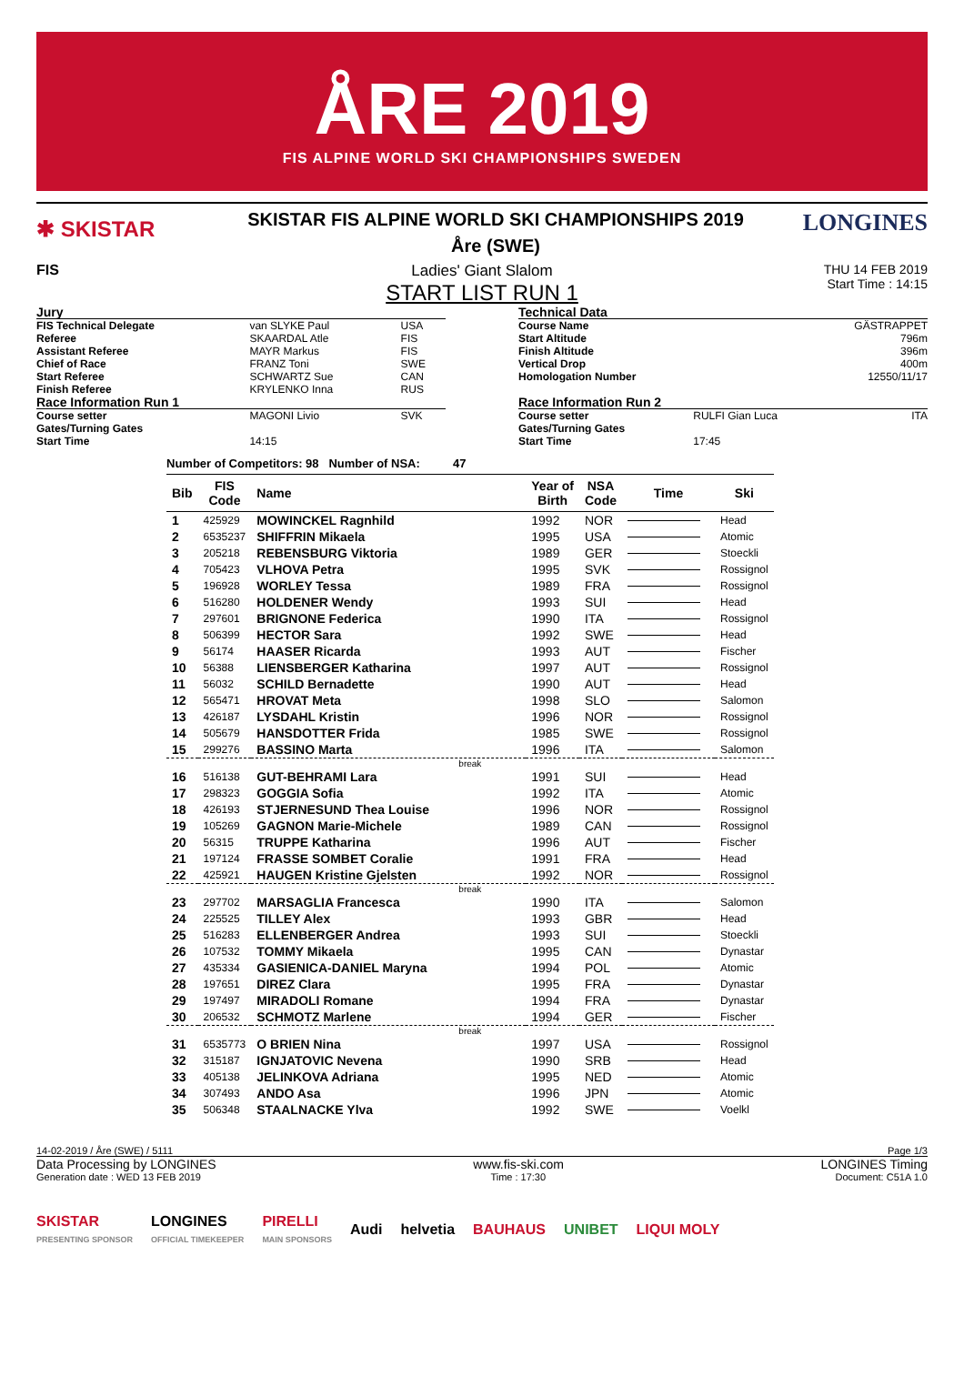ÅRE 2019
FIS ALPINE WORLD SKI CHAMPIONSHIPS SWEDEN
✱ SKISTAR
SKISTAR FIS ALPINE WORLD SKI CHAMPIONSHIPS 2019
Åre (SWE)
LONGINES
FIS Ladies' Giant Slalom
START LIST RUN 1
THU 14 FEB 2019
Start Time : 14:15
| Jury | | |
| FIS Technical Delegate | van SLYKE Paul | USA |
| Referee | SKAARDAL Atle | FIS |
| Assistant Referee | MAYR Markus | FIS |
| Chief of Race | FRANZ Toni | SWE |
| Start Referee | SCHWARTZ Sue | CAN |
| Finish Referee | KRYLENKO Inna | RUS |
| Race Information Run 1 | | |
| Course setter | MAGONI Livio | SVK |
| Gates/Turning Gates | | |
| Start Time | 14:15 | |
| Technical Data | | |
| Course Name | | GÄSTRAPPET |
| Start Altitude | | 796m |
| Finish Altitude | | 396m |
| Vertical Drop | | 400m |
| Homologation Number | | 12550/11/17 |
| Race Information Run 2 | | |
| Course setter | RULFI Gian Luca | ITA |
| Gates/Turning Gates | | |
| Start Time | 17:45 | |
Number of Competitors: 98 Number of NSA: 47
| Bib | FIS Code | Name | Year of Birth | NSA Code | Time | Ski |
| --- | --- | --- | --- | --- | --- | --- |
| 1 | 425929 | MOWINCKEL Ragnhild | 1992 | NOR | | Head |
| 2 | 6535237 | SHIFFRIN Mikaela | 1995 | USA | | Atomic |
| 3 | 205218 | REBENSBURG Viktoria | 1989 | GER | | Stoeckli |
| 4 | 705423 | VLHOVA Petra | 1995 | SVK | | Rossignol |
| 5 | 196928 | WORLEY Tessa | 1989 | FRA | | Rossignol |
| 6 | 516280 | HOLDENER Wendy | 1993 | SUI | | Head |
| 7 | 297601 | BRIGNONE Federica | 1990 | ITA | | Rossignol |
| 8 | 506399 | HECTOR Sara | 1992 | SWE | | Head |
| 9 | 56174 | HAASER Ricarda | 1993 | AUT | | Fischer |
| 10 | 56388 | LIENSBERGER Katharina | 1997 | AUT | | Rossignol |
| 11 | 56032 | SCHILD Bernadette | 1990 | AUT | | Head |
| 12 | 565471 | HROVAT Meta | 1998 | SLO | | Salomon |
| 13 | 426187 | LYSDAHL Kristin | 1996 | NOR | | Rossignol |
| 14 | 505679 | HANSDOTTER Frida | 1985 | SWE | | Rossignol |
| 15 | 299276 | BASSINO Marta | 1996 | ITA | | Salomon |
| break | | | | | | |
| 16 | 516138 | GUT-BEHRAMI Lara | 1991 | SUI | | Head |
| 17 | 298323 | GOGGIA Sofia | 1992 | ITA | | Atomic |
| 18 | 426193 | STJERNESUND Thea Louise | 1996 | NOR | | Rossignol |
| 19 | 105269 | GAGNON Marie-Michele | 1989 | CAN | | Rossignol |
| 20 | 56315 | TRUPPE Katharina | 1996 | AUT | | Fischer |
| 21 | 197124 | FRASSE SOMBET Coralie | 1991 | FRA | | Head |
| 22 | 425921 | HAUGEN Kristine Gjelsten | 1992 | NOR | | Rossignol |
| break | | | | | | |
| 23 | 297702 | MARSAGLIA Francesca | 1990 | ITA | | Salomon |
| 24 | 225525 | TILLEY Alex | 1993 | GBR | | Head |
| 25 | 516283 | ELLENBERGER Andrea | 1993 | SUI | | Stoeckli |
| 26 | 107532 | TOMMY Mikaela | 1995 | CAN | | Dynastar |
| 27 | 435334 | GASIENICA-DANIEL Maryna | 1994 | POL | | Atomic |
| 28 | 197651 | DIREZ Clara | 1995 | FRA | | Dynastar |
| 29 | 197497 | MIRADOLI Romane | 1994 | FRA | | Dynastar |
| 30 | 206532 | SCHMOTZ Marlene | 1994 | GER | | Fischer |
| break | | | | | | |
| 31 | 6535773 | O BRIEN Nina | 1997 | USA | | Rossignol |
| 32 | 315187 | IGNJATOVIC Nevena | 1990 | SRB | | Head |
| 33 | 405138 | JELINKOVA Adriana | 1995 | NED | | Atomic |
| 34 | 307493 | ANDO Asa | 1996 | JPN | | Atomic |
| 35 | 506348 | STAALNACKE Ylva | 1992 | SWE | | Voelkl |
14-02-2019 / Åre (SWE) / 5111 Page 1/3
Data Processing by LONGINES www.fis-ski.com LONGINES Timing
Generation date : WED 13 FEB 2019 Time : 17:30 Document: C51A 1.0
SKISTAR
PRESENTING SPONSOR LONGINES
OFFICIAL TIMEKEEPER PIRELLI
MAIN SPONSORS Audi helvetia BAUHAUS UNIBET LIQUI MOLY